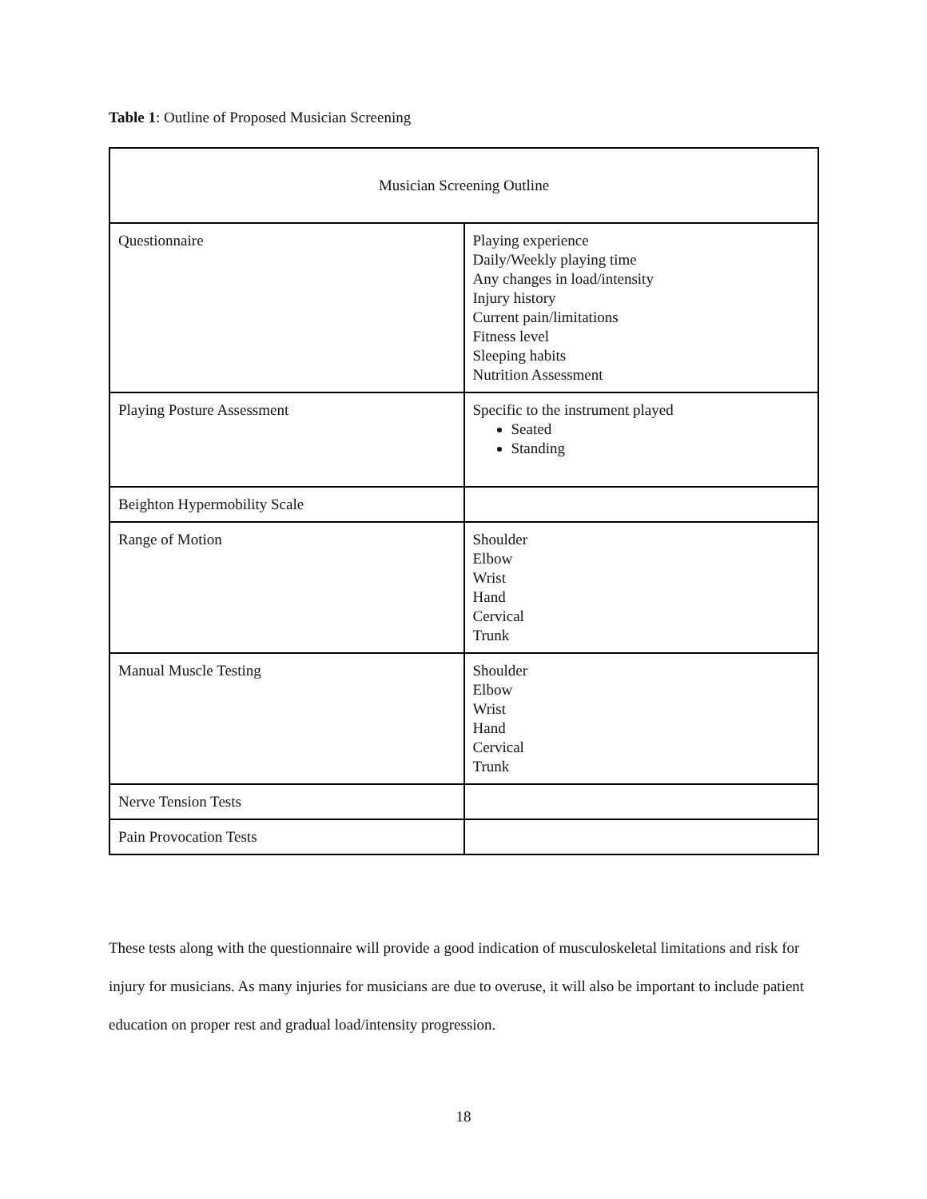Table 1: Outline of Proposed Musician Screening
| Musician Screening Outline | |
| Questionnaire | Playing experience Daily/Weekly playing time Any changes in load/intensity Injury history Current pain/limitations Fitness level Sleeping habits Nutrition Assessment |
| Playing Posture Assessment | Specific to the instrument played Seated Standing |
| Beighton Hypermobility Scale | |
| Range of Motion | Shoulder Elbow Wrist Hand Cervical Trunk |
| Manual Muscle Testing | Shoulder Elbow Wrist Hand Cervical Trunk |
| Nerve Tension Tests | |
| Pain Provocation Tests | |
These tests along with the questionnaire will provide a good indication of musculoskeletal limitations and risk for injury for musicians. As many injuries for musicians are due to overuse, it will also be important to include patient education on proper rest and gradual load/intensity progression.
18